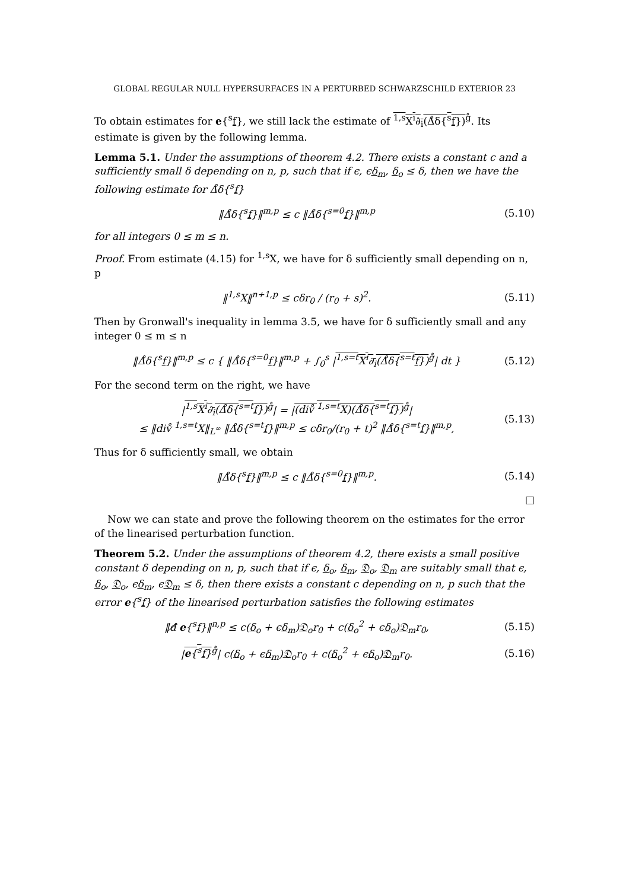GLOBAL REGULAR NULL HYPERSURFACES IN A PERTURBED SCHWARZSCHILD EXTERIOR 23
To obtain estimates for e{<sup>s</sup>f}, we still lack the estimate of <sup>1,s</sup>X<sup>i</sup>∂̇<sub>i</sub>(Δ̊δ{<sup>s</sup>f})<sup>g̊</sup>. Its estimate is given by the following lemma.
Lemma 5.1. Under the assumptions of theorem 4.2. There exists a constant c and a sufficiently small δ depending on n, p, such that if ϵ, ϵδ<sub>m</sub>, δ<sub>o</sub> ≤ δ, then we have the following estimate for Δ̊δ{<sup>s</sup>f}
‖Δ̊δ{<sup>s</sup>f}‖<sup>m,p</sup> ≤ c ‖Δ̊δ{<sup>s=0</sup>f}‖<sup>m,p</sup>
(5.10)
for all integers 0 ≤ m ≤ n.
Proof. From estimate (4.15) for <sup>1,s</sup>X, we have for δ sufficiently small depending on n, p
‖<sup>1,s</sup>X‖<sup>n+1,p</sup> ≤ cδr<sub>0</sub> / (r<sub>0</sub> + s)<sup>2</sup>.
(5.11)
Then by Gronwall's inequality in lemma 3.5, we have for δ sufficiently small and any integer 0 ≤ m ≤ n
‖Δ̊δ{<sup>s</sup>f}‖<sup>m,p</sup> ≤ c { ‖Δ̊δ{<sup>s=0</sup>f}‖<sup>m,p</sup> + ∫<sub>0</sub><sup>s</sup> |<sup>1,s=t</sup>X<sup>i</sup>∂<sub>i</sub>(Δ̊δ{<sup>s=t</sup>f})<sup>g̊</sup>| dt }
(5.12)
For the second term on the right, we have
|<sup>1,s</sup>X<sup>i</sup>∂<sub>i</sub>(Δ̊δ{<sup>s=t</sup>f})<sup>g̊</sup>| = |(div̊ <sup>1,s=t</sup>X)(Δ̊δ{<sup>s=t</sup>f})<sup>g̊</sup>|
≤ ‖div̊ <sup>1,s=t</sup>X‖<sub>L<sup>∞</sup></sub> ‖Δ̊δ{<sup>s=t</sup>f}‖<sup>m,p</sup> ≤ cδr<sub>0</sub>/(r<sub>0</sub> + t)<sup>2</sup> ‖Δ̊δ{<sup>s=t</sup>f}‖<sup>m,p</sup>,
(5.13)
Thus for δ sufficiently small, we obtain
‖Δ̊δ{<sup>s</sup>f}‖<sup>m,p</sup> ≤ c ‖Δ̊δ{<sup>s=0</sup>f}‖<sup>m,p</sup>.
(5.14)
□
Now we can state and prove the following theorem on the estimates for the error of the linearised perturbation function.
Theorem 5.2. Under the assumptions of theorem 4.2, there exists a small positive constant δ depending on n, p, such that if ϵ, δ<sub>o</sub>, δ<sub>m</sub>, 𝔇<sub>o</sub>, 𝔇<sub>m</sub> are suitably small that ϵ, δ<sub>o</sub>, 𝔇<sub>o</sub>, ϵδ<sub>m</sub>, ϵ𝔇<sub>m</sub> ≤ δ, then there exists a constant c depending on n, p such that the error e{<sup>s</sup>f} of the linearised perturbation satisfies the following estimates
‖đ̸ e{<sup>s</sup>f}‖<sup>n,p</sup> ≤ c(δ<sub>o</sub> + ϵδ<sub>m</sub>)𝔇<sub>o</sub>r<sub>0</sub> + c(δ<sub>o</sub><sup>2</sup> + ϵδ<sub>o</sub>)𝔇<sub>m</sub>r<sub>0</sub>,
(5.15)
|e{<sup>s</sup>f}<sup>g̊</sup>| c(δ<sub>o</sub> + ϵδ<sub>m</sub>)𝔇<sub>o</sub>r<sub>0</sub> + c(δ<sub>o</sub><sup>2</sup> + ϵδ<sub>o</sub>)𝔇<sub>m</sub>r<sub>0</sub>.
(5.16)